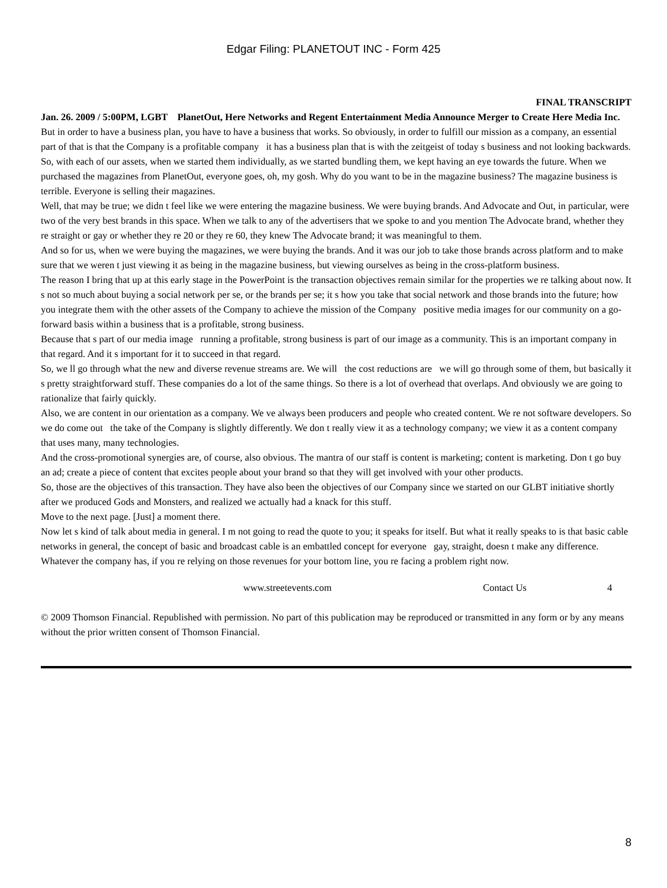Edgar Filing: PLANETOUT INC - Form 425
FINAL TRANSCRIPT
Jan. 26. 2009 / 5:00PM, LGBT PlanetOut, Here Networks and Regent Entertainment Media Announce Merger to Create Here Media Inc.
But in order to have a business plan, you have to have a business that works. So obviously, in order to fulfill our mission as a company, an essential part of that is that the Company is a profitable company it has a business plan that is with the zeitgeist of today s business and not looking backwards.
So, with each of our assets, when we started them individually, as we started bundling them, we kept having an eye towards the future. When we purchased the magazines from PlanetOut, everyone goes, oh, my gosh. Why do you want to be in the magazine business? The magazine business is terrible. Everyone is selling their magazines.
Well, that may be true; we didn t feel like we were entering the magazine business. We were buying brands. And Advocate and Out, in particular, were two of the very best brands in this space. When we talk to any of the advertisers that we spoke to and you mention The Advocate brand, whether they re straight or gay or whether they re 20 or they re 60, they knew The Advocate brand; it was meaningful to them.
And so for us, when we were buying the magazines, we were buying the brands. And it was our job to take those brands across platform and to make sure that we weren t just viewing it as being in the magazine business, but viewing ourselves as being in the cross-platform business.
The reason I bring that up at this early stage in the PowerPoint is the transaction objectives remain similar for the properties we re talking about now. It s not so much about buying a social network per se, or the brands per se; it s how you take that social network and those brands into the future; how you integrate them with the other assets of the Company to achieve the mission of the Company positive media images for our community on a go-forward basis within a business that is a profitable, strong business.
Because that s part of our media image running a profitable, strong business is part of our image as a community. This is an important company in that regard. And it s important for it to succeed in that regard.
So, we ll go through what the new and diverse revenue streams are. We will the cost reductions are we will go through some of them, but basically it s pretty straightforward stuff. These companies do a lot of the same things. So there is a lot of overhead that overlaps. And obviously we are going to rationalize that fairly quickly.
Also, we are content in our orientation as a company. We ve always been producers and people who created content. We re not software developers. So we do come out the take of the Company is slightly differently. We don t really view it as a technology company; we view it as a content company that uses many, many technologies.
And the cross-promotional synergies are, of course, also obvious. The mantra of our staff is content is marketing; content is marketing. Don t go buy an ad; create a piece of content that excites people about your brand so that they will get involved with your other products.
So, those are the objectives of this transaction. They have also been the objectives of our Company since we started on our GLBT initiative shortly after we produced Gods and Monsters, and realized we actually had a knack for this stuff.
Move to the next page. [Just] a moment there.
Now let s kind of talk about media in general. I m not going to read the quote to you; it speaks for itself. But what it really speaks to is that basic cable networks in general, the concept of basic and broadcast cable is an embattled concept for everyone gay, straight, doesn t make any difference. Whatever the company has, if you re relying on those revenues for your bottom line, you re facing a problem right now.
www.streetevents.com Contact Us 4
© 2009 Thomson Financial. Republished with permission. No part of this publication may be reproduced or transmitted in any form or by any means without the prior written consent of Thomson Financial.
8